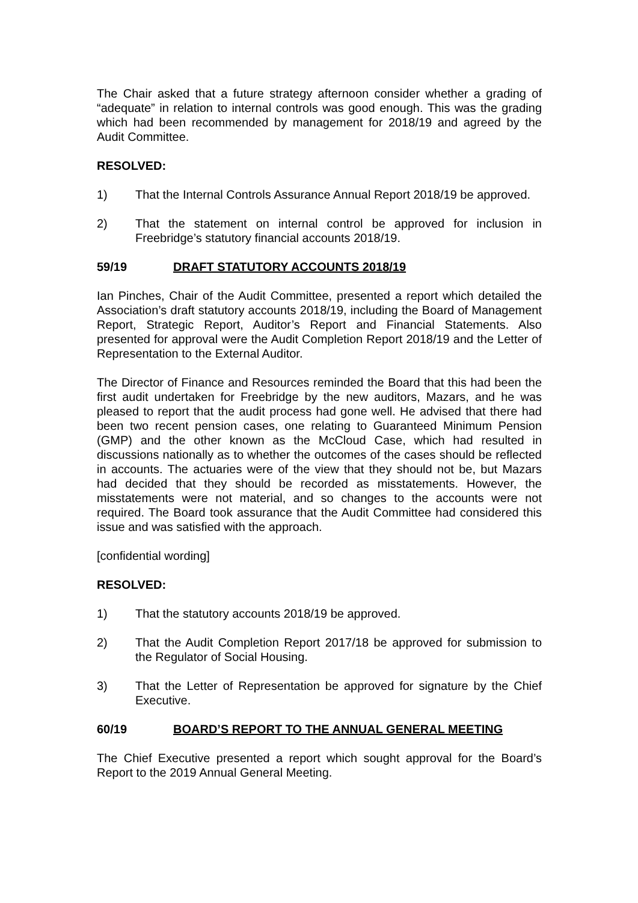The Chair asked that a future strategy afternoon consider whether a grading of “adequate” in relation to internal controls was good enough. This was the grading which had been recommended by management for 2018/19 and agreed by the Audit Committee.
RESOLVED:
1) That the Internal Controls Assurance Annual Report 2018/19 be approved.
2) That the statement on internal control be approved for inclusion in Freebridge’s statutory financial accounts 2018/19.
59/19 DRAFT STATUTORY ACCOUNTS 2018/19
Ian Pinches, Chair of the Audit Committee, presented a report which detailed the Association’s draft statutory accounts 2018/19, including the Board of Management Report, Strategic Report, Auditor’s Report and Financial Statements. Also presented for approval were the Audit Completion Report 2018/19 and the Letter of Representation to the External Auditor.
The Director of Finance and Resources reminded the Board that this had been the first audit undertaken for Freebridge by the new auditors, Mazars, and he was pleased to report that the audit process had gone well. He advised that there had been two recent pension cases, one relating to Guaranteed Minimum Pension (GMP) and the other known as the McCloud Case, which had resulted in discussions nationally as to whether the outcomes of the cases should be reflected in accounts. The actuaries were of the view that they should not be, but Mazars had decided that they should be recorded as misstatements. However, the misstatements were not material, and so changes to the accounts were not required. The Board took assurance that the Audit Committee had considered this issue and was satisfied with the approach.
[confidential wording]
RESOLVED:
1) That the statutory accounts 2018/19 be approved.
2) That the Audit Completion Report 2017/18 be approved for submission to the Regulator of Social Housing.
3) That the Letter of Representation be approved for signature by the Chief Executive.
60/19 BOARD’S REPORT TO THE ANNUAL GENERAL MEETING
The Chief Executive presented a report which sought approval for the Board’s Report to the 2019 Annual General Meeting.